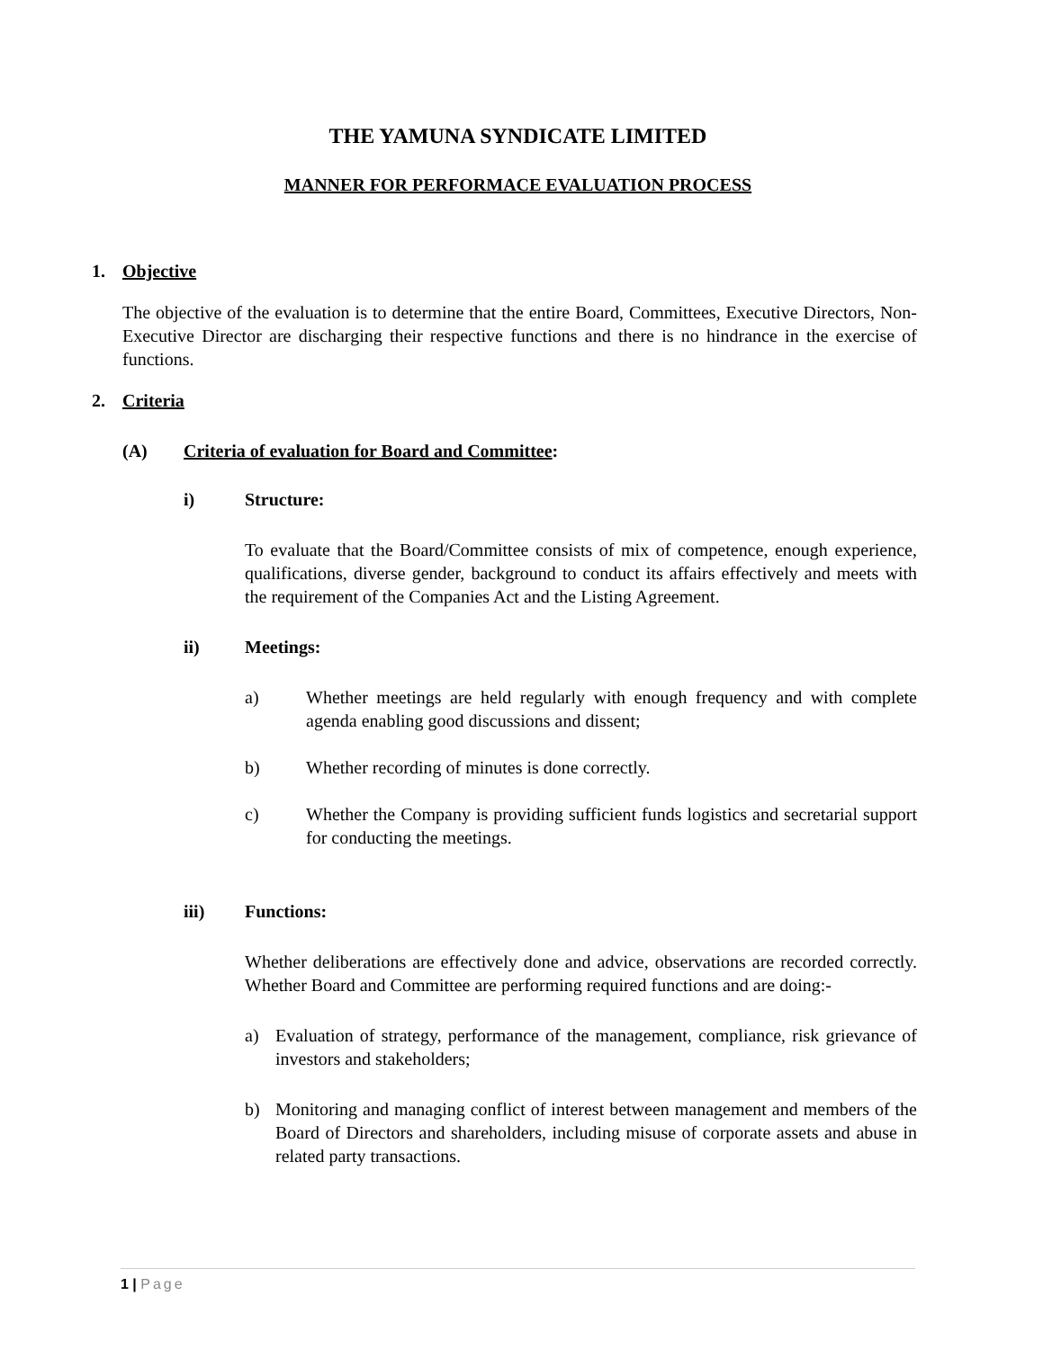THE YAMUNA SYNDICATE LIMITED
MANNER FOR PERFORMACE EVALUATION PROCESS
1. Objective
The objective of the evaluation is to determine that the entire Board, Committees, Executive Directors, Non-Executive Director are discharging their respective functions and there is no hindrance in the exercise of functions.
2. Criteria
(A) Criteria of evaluation for Board and Committee:
i) Structure:
To evaluate that the Board/Committee consists of mix of competence, enough experience, qualifications, diverse gender, background to conduct its affairs effectively and meets with the requirement of the Companies Act and the Listing Agreement.
ii) Meetings:
a) Whether meetings are held regularly with enough frequency and with complete agenda enabling good discussions and dissent;
b) Whether recording of minutes is done correctly.
c) Whether the Company is providing sufficient funds logistics and secretarial support for conducting the meetings.
iii) Functions:
Whether deliberations are effectively done and advice, observations are recorded correctly. Whether Board and Committee are performing required functions and are doing:-
a) Evaluation of strategy, performance of the management, compliance, risk grievance of investors and stakeholders;
b) Monitoring and managing conflict of interest between management and members of the Board of Directors and shareholders, including misuse of corporate assets and abuse in related party transactions.
1 | Page